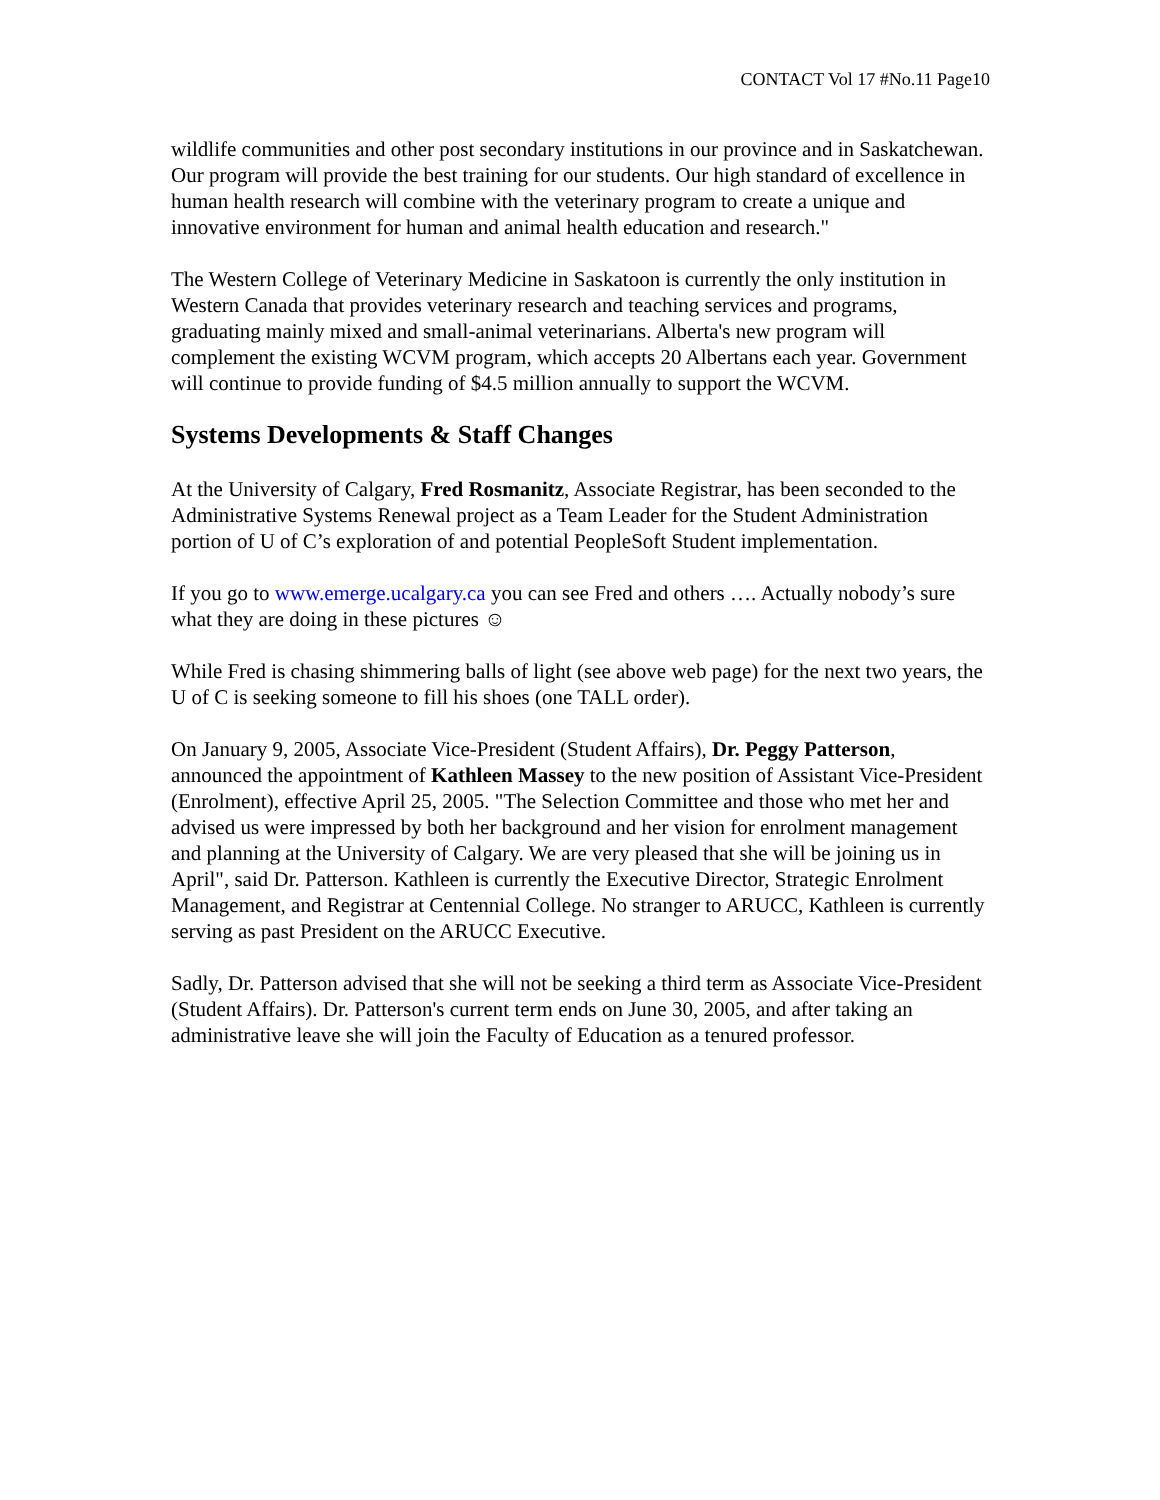CONTACT Vol 17 #No.11 Page10
wildlife communities and other post secondary institutions in our province and in Saskatchewan. Our program will provide the best training for our students. Our high standard of excellence in human health research will combine with the veterinary program to create a unique and innovative environment for human and animal health education and research."
The Western College of Veterinary Medicine in Saskatoon is currently the only institution in Western Canada that provides veterinary research and teaching services and programs, graduating mainly mixed and small-animal veterinarians. Alberta's new program will complement the existing WCVM program, which accepts 20 Albertans each year. Government will continue to provide funding of $4.5 million annually to support the WCVM.
Systems Developments & Staff Changes
At the University of Calgary, Fred Rosmanitz, Associate Registrar, has been seconded to the Administrative Systems Renewal project as a Team Leader for the Student Administration portion of U of C’s exploration of and potential PeopleSoft Student implementation.
If you go to www.emerge.ucalgary.ca you can see Fred and others …. Actually nobody’s sure what they are doing in these pictures ☺
While Fred is chasing shimmering balls of light (see above web page) for the next two years, the U of C is seeking someone to fill his shoes (one TALL order).
On January 9, 2005, Associate Vice-President (Student Affairs), Dr. Peggy Patterson, announced the appointment of Kathleen Massey to the new position of Assistant Vice-President (Enrolment), effective April 25, 2005. "The Selection Committee and those who met her and advised us were impressed by both her background and her vision for enrolment management and planning at the University of Calgary. We are very pleased that she will be joining us in April", said Dr. Patterson. Kathleen is currently the Executive Director, Strategic Enrolment Management, and Registrar at Centennial College. No stranger to ARUCC, Kathleen is currently serving as past President on the ARUCC Executive.
Sadly, Dr. Patterson advised that she will not be seeking a third term as Associate Vice-President (Student Affairs). Dr. Patterson's current term ends on June 30, 2005, and after taking an administrative leave she will join the Faculty of Education as a tenured professor.